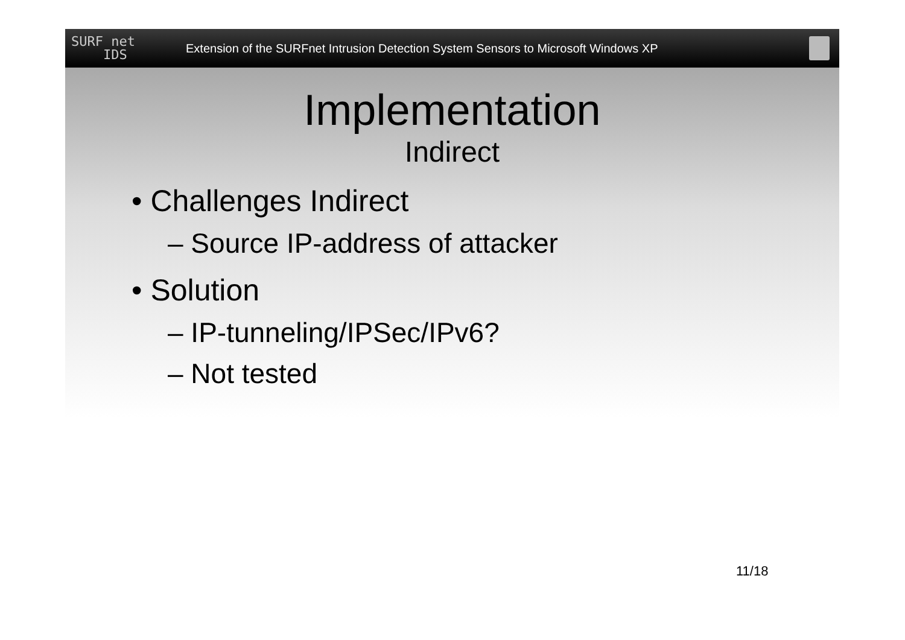SURF net
IDS
Extension of the SURFnet Intrusion Detection System Sensors to Microsoft Windows XP
Implementation
Indirect
• Challenges Indirect
– Source IP-address of attacker
• Solution
– IP-tunneling/IPSec/IPv6?
– Not tested
11/18